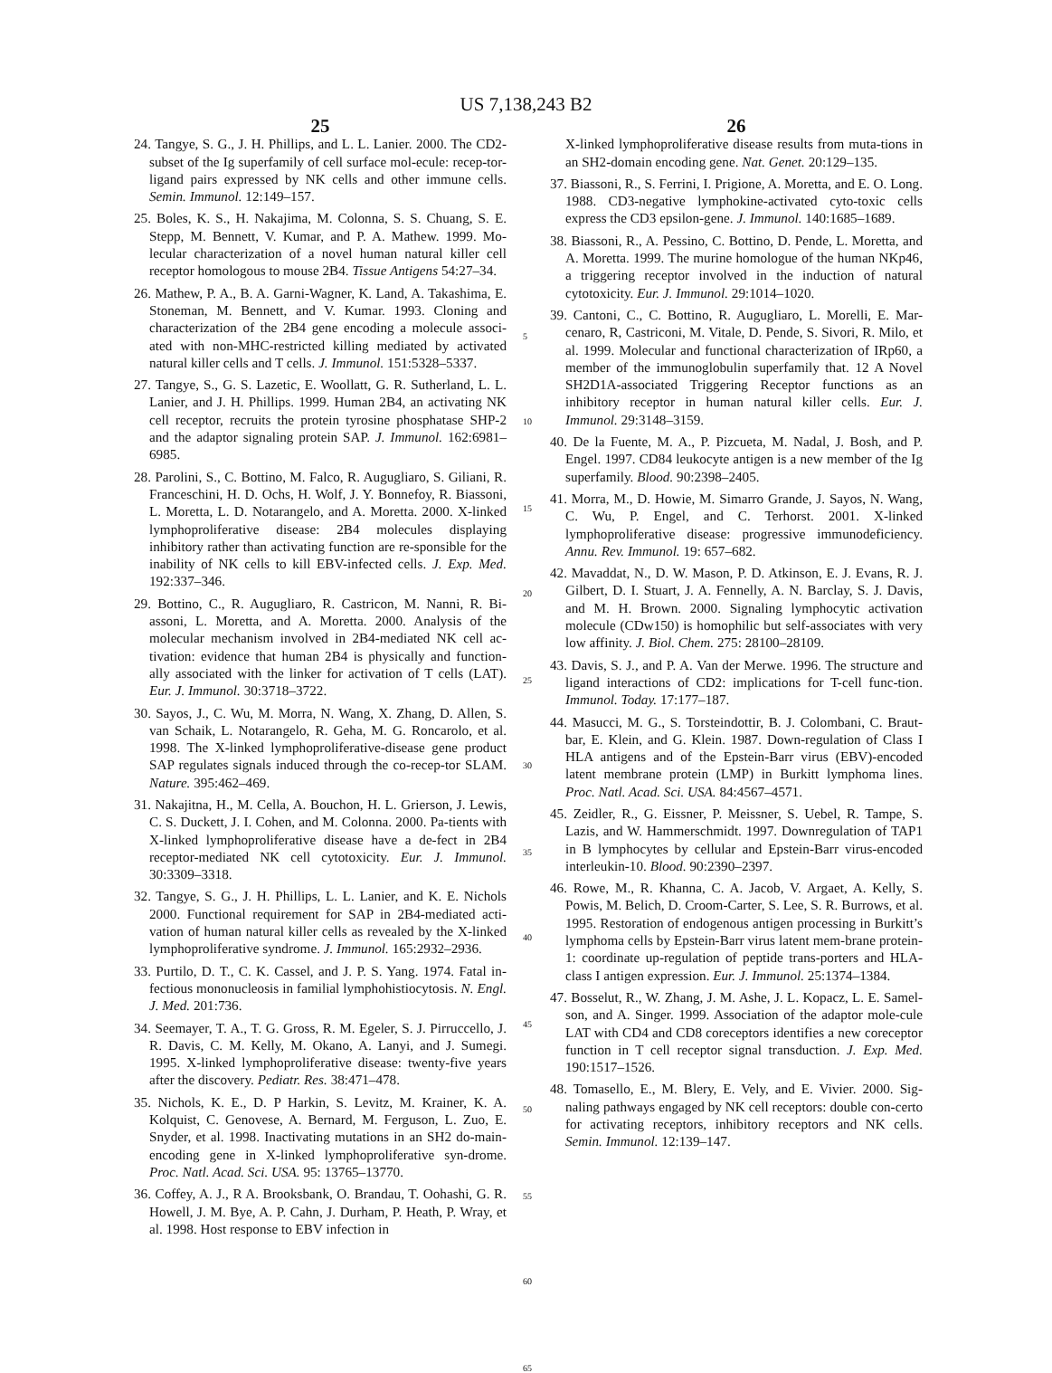US 7,138,243 B2
25
24. Tangye, S. G., J. H. Phillips, and L. L. Lanier. 2000. The CD2-subset of the Ig superfamily of cell surface mol-ecule: recep-tor-ligand pairs expressed by NK cells and other immune cells. Semin. Immunol. 12:149–157.
25. Boles, K. S., H. Nakajima, M. Colonna, S. S. Chuang, S. E. Stepp, M. Bennett, V. Kumar, and P. A. Mathew. 1999. Mo-lecular characterization of a novel human natural killer cell receptor homologous to mouse 2B4. Tissue Antigens 54:27–34.
26. Mathew, P. A., B. A. Garni-Wagner, K. Land, A. Takashima, E. Stoneman, M. Bennett, and V. Kumar. 1993. Cloning and characterization of the 2B4 gene encoding a molecule associ-ated with non-MHC-restricted killing mediated by activated natural killer cells and T cells. J. Immunol. 151:5328–5337.
27. Tangye, S., G. S. Lazetic, E. Woollatt, G. R. Sutherland, L. L. Lanier, and J. H. Phillips. 1999. Human 2B4, an activating NK cell receptor, recruits the protein tyrosine phosphatase SHP-2 and the adaptor signaling protein SAP. J. Immunol. 162:6981–6985.
28. Parolini, S., C. Bottino, M. Falco, R. Augugliaro, S. Giliani, R. Franceschini, H. D. Ochs, H. Wolf, J. Y. Bonnefoy, R. Biassoni, L. Moretta, L. D. Notarangelo, and A. Moretta. 2000. X-linked lymphoproliferative disease: 2B4 molecules displaying inhibitory rather than activating function are re-sponsible for the inability of NK cells to kill EBV-infected cells. J. Exp. Med. 192:337–346.
29. Bottino, C., R. Augugliaro, R. Castricon, M. Nanni, R. Bi-assoni, L. Moretta, and A. Moretta. 2000. Analysis of the molecular mechanism involved in 2B4-mediated NK cell ac-tivation: evidence that human 2B4 is physically and function-ally associated with the linker for activation of T cells (LAT). Eur. J. Immunol. 30:3718–3722.
30. Sayos, J., C. Wu, M. Morra, N. Wang, X. Zhang, D. Allen, S. van Schaik, L. Notarangelo, R. Geha, M. G. Roncarolo, et al. 1998. The X-linked lymphoproliferative-disease gene product SAP regulates signals induced through the co-recep-tor SLAM. Nature. 395:462–469.
31. Nakajitna, H., M. Cella, A. Bouchon, H. L. Grierson, J. Lewis, C. S. Duckett, J. I. Cohen, and M. Colonna. 2000. Pa-tients with X-linked lymphoproliferative disease have a de-fect in 2B4 receptor-mediated NK cell cytotoxicity. Eur. J. Immunol. 30:3309–3318.
32. Tangye, S. G., J. H. Phillips, L. L. Lanier, and K. E. Nichols 2000. Functional requirement for SAP in 2B4-mediated acti-vation of human natural killer cells as revealed by the X-linked lymphoproliferative syndrome. J. Immunol. 165:2932–2936.
33. Purtilo, D. T., C. K. Cassel, and J. P. S. Yang. 1974. Fatal in-fectious mononucleosis in familial lymphohistiocytosis. N. Engl. J. Med. 201:736.
34. Seemayer, T. A., T. G. Gross, R. M. Egeler, S. J. Pirruccello, J. R. Davis, C. M. Kelly, M. Okano, A. Lanyi, and J. Sumegi. 1995. X-linked lymphoproliferative disease: twenty-five years after the discovery. Pediatr. Res. 38:471–478.
35. Nichols, K. E., D. P Harkin, S. Levitz, M. Krainer, K. A. Kolquist, C. Genovese, A. Bernard, M. Ferguson, L. Zuo, E. Snyder, et al. 1998. Inactivating mutations in an SH2 do-main-encoding gene in X-linked lymphoproliferative syn-drome. Proc. Natl. Acad. Sci. USA. 95: 13765–13770.
36. Coffey, A. J., R A. Brooksbank, O. Brandau, T. Oohashi, G. R. Howell, J. M. Bye, A. P. Cahn, J. Durham, P. Heath, P. Wray, et al. 1998. Host response to EBV infection in
5
10
15
20
25
30
35
40
45
50
55
60
65
26
X-linked lymphoproliferative disease results from muta-tions in an SH2-domain encoding gene. Nat. Genet. 20:129–135.
37. Biassoni, R., S. Ferrini, I. Prigione, A. Moretta, and E. O. Long. 1988. CD3-negative lymphokine-activated cyto-toxic cells express the CD3 epsilon-gene. J. Immunol. 140:1685–1689.
38. Biassoni, R., A. Pessino, C. Bottino, D. Pende, L. Moretta, and A. Moretta. 1999. The murine homologue of the human NKp46, a triggering receptor involved in the induction of natural cytotoxicity. Eur. J. Immunol. 29:1014–1020.
39. Cantoni, C., C. Bottino, R. Augugliaro, L. Morelli, E. Mar-cenaro, R, Castriconi, M. Vitale, D. Pende, S. Sivori, R. Milo, et al. 1999. Molecular and functional characterization of IRp60, a member of the immunoglobulin superfamily that. 12 A Novel SH2D1A-associated Triggering Receptor functions as an inhibitory receptor in human natural killer cells. Eur. J. Immunol. 29:3148–3159.
40. De la Fuente, M. A., P. Pizcueta, M. Nadal, J. Bosh, and P. Engel. 1997. CD84 leukocyte antigen is a new member of the Ig superfamily. Blood. 90:2398–2405.
41. Morra, M., D. Howie, M. Simarro Grande, J. Sayos, N. Wang, C. Wu, P. Engel, and C. Terhorst. 2001. X-linked lymphoproliferative disease: progressive immunodeficiency. Annu. Rev. Immunol. 19: 657–682.
42. Mavaddat, N., D. W. Mason, P. D. Atkinson, E. J. Evans, R. J. Gilbert, D. I. Stuart, J. A. Fennelly, A. N. Barclay, S. J. Davis, and M. H. Brown. 2000. Signaling lymphocytic activation molecule (CDw150) is homophilic but self-associates with very low affinity. J. Biol. Chem. 275: 28100–28109.
43. Davis, S. J., and P. A. Van der Merwe. 1996. The structure and ligand interactions of CD2: implications for T-cell func-tion. Immunol. Today. 17:177–187.
44. Masucci, M. G., S. Torsteindottir, B. J. Colombani, C. Braut-bar, E. Klein, and G. Klein. 1987. Down-regulation of Class I HLA antigens and of the Epstein-Barr virus (EBV)-encoded latent membrane protein (LMP) in Burkitt lymphoma lines. Proc. Natl. Acad. Sci. USA. 84:4567–4571.
45. Zeidler, R., G. Eissner, P. Meissner, S. Uebel, R. Tampe, S. Lazis, and W. Hammerschmidt. 1997. Downregulation of TAP1 in B lymphocytes by cellular and Epstein-Barr virus-encoded interleukin-10. Blood. 90:2390–2397.
46. Rowe, M., R. Khanna, C. A. Jacob, V. Argaet, A. Kelly, S. Powis, M. Belich, D. Croom-Carter, S. Lee, S. R. Burrows, et al. 1995. Restoration of endogenous antigen processing in Burkitt’s lymphoma cells by Epstein-Barr virus latent mem-brane protein-1: coordinate up-regulation of peptide trans-porters and HLA-class I antigen expression. Eur. J. Immunol. 25:1374–1384.
47. Bosselut, R., W. Zhang, J. M. Ashe, J. L. Kopacz, L. E. Samel-son, and A. Singer. 1999. Association of the adaptor mole-cule LAT with CD4 and CD8 coreceptors identifies a new coreceptor function in T cell receptor signal transduction. J. Exp. Med. 190:1517–1526.
48. Tomasello, E., M. Blery, E. Vely, and E. Vivier. 2000. Sig-naling pathways engaged by NK cell receptors: double con-certo for activating receptors, inhibitory receptors and NK cells. Semin. Immunol. 12:139–147.